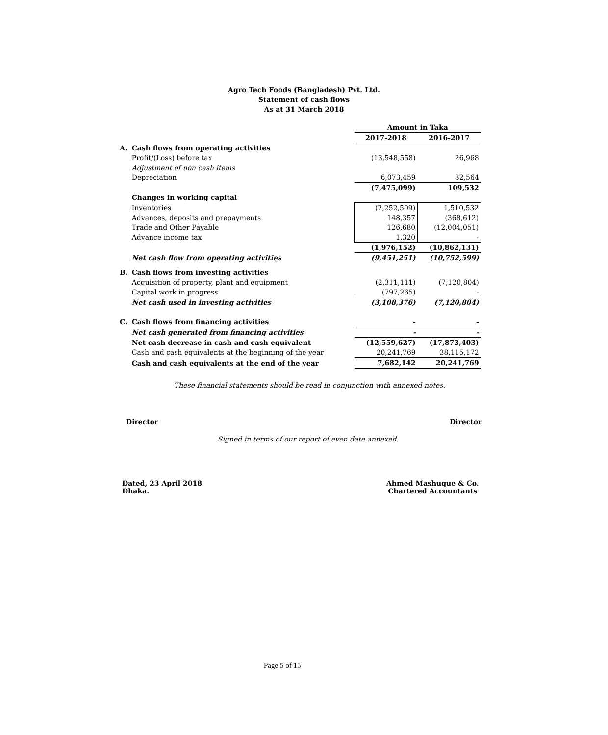Agro Tech Foods (Bangladesh) Pvt. Ltd.
Statement of cash flows
As at 31 March 2018
| | | Amount in Taka | |
| | | 2017-2018 | 2016-2017 |
| A. | Cash flows from operating activities | | |
| | Profit/(Loss) before tax | (13,548,558) | 26,968 |
| | Adjustment of non cash items | | |
| | Depreciation | 6,073,459 | 82,564 |
| | | (7,475,099) | 109,532 |
| | Changes in working capital | | |
| | Inventories | (2,252,509) | 1,510,532 |
| | Advances, deposits and prepayments | 148,357 | (368,612) |
| | Trade and Other Payable | 126,680 | (12,004,051) |
| | Advance income tax | 1,320 | - |
| | | (1,976,152) | (10,862,131) |
| | Net cash flow from operating activities | (9,451,251) | (10,752,599) |
| B. | Cash flows from investing activities | | |
| | Acquisition of property, plant and equipment | (2,311,111) | (7,120,804) |
| | Capital work in progress | (797,265) | - |
| | Net cash used in investing activities | (3,108,376) | (7,120,804) |
| C. | Cash flows from financing activities | - | - |
| | Net cash generated from financing activities | - | - |
| | Net cash decrease in cash and cash equivalent | (12,559,627) | (17,873,403) |
| | Cash and cash equivalents at the beginning of the year | 20,241,769 | 38,115,172 |
| | Cash and cash equivalents at the end of the year | 7,682,142 | 20,241,769 |
These financial statements should be read in conjunction with annexed notes.
Director Director
Signed in terms of our report of even date annexed.
Dated, 23 April 2018
Dhaka.
Ahmed Mashuque & Co.
Chartered Accountants
Page 5 of 15